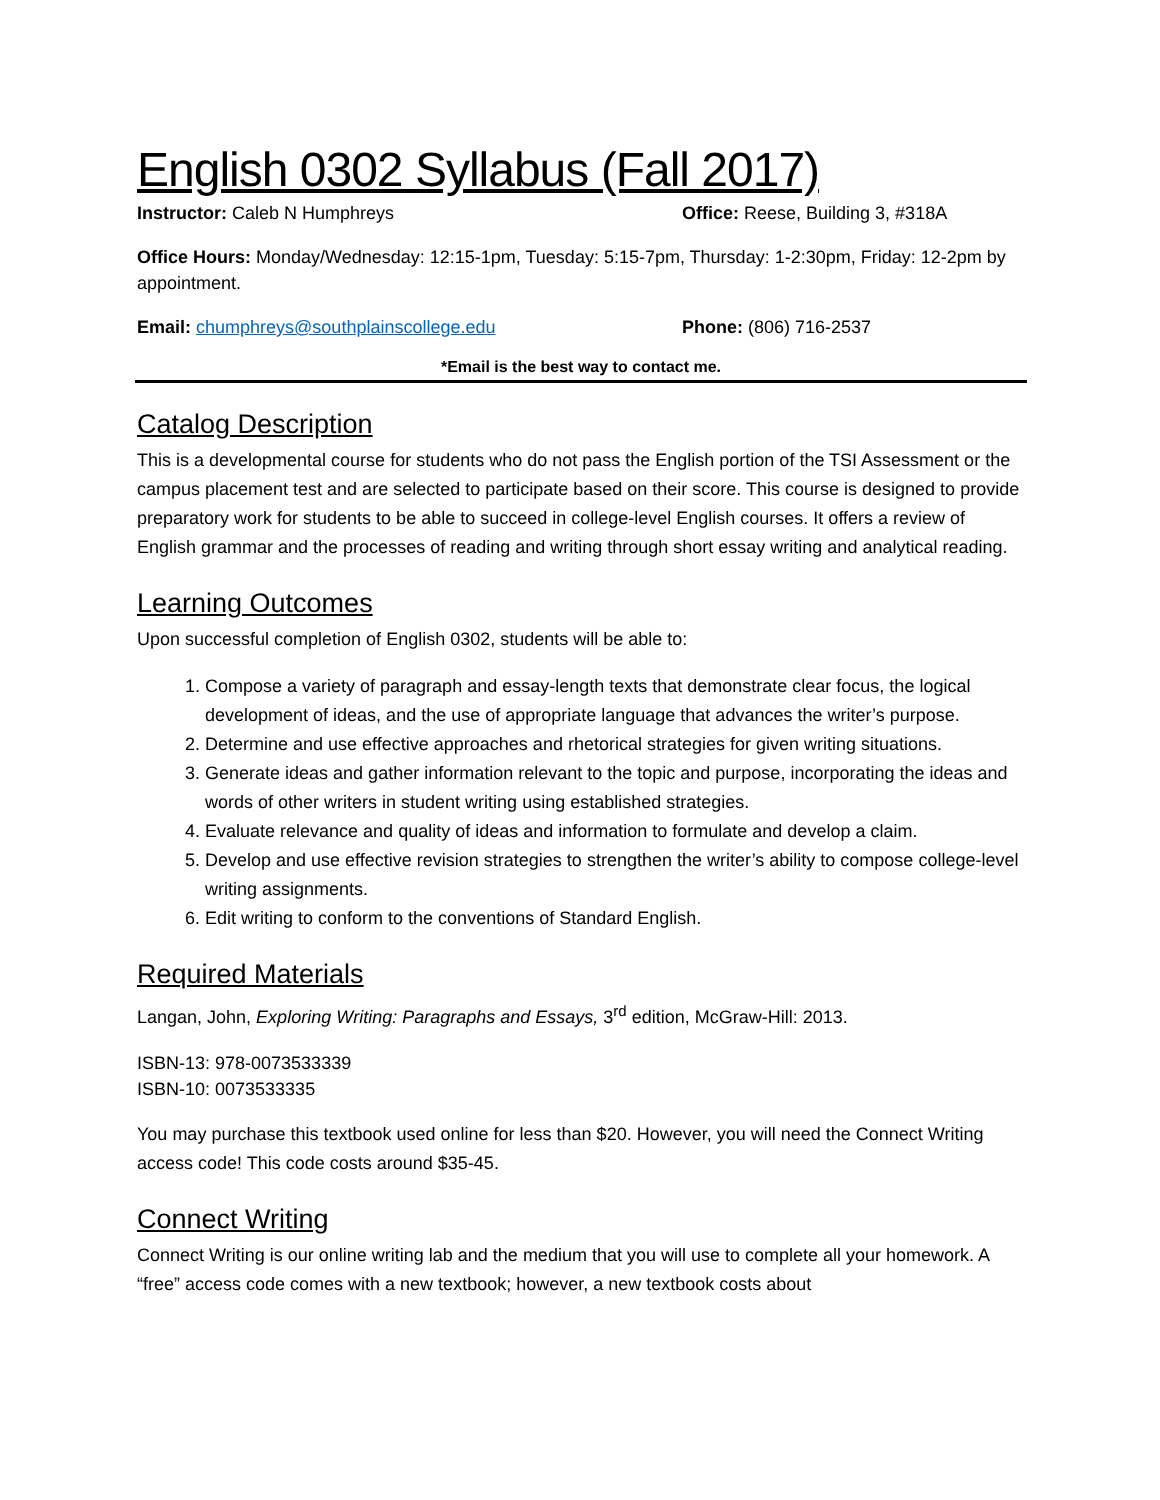English 0302 Syllabus (Fall 2017)
Instructor: Caleb N Humphreys Office: Reese, Building 3, #318A
Office Hours: Monday/Wednesday: 12:15-1pm, Tuesday: 5:15-7pm, Thursday: 1-2:30pm, Friday: 12-2pm by appointment.
Email: chumphreys@southplainscollege.edu Phone: (806) 716-2537
*Email is the best way to contact me.
Catalog Description
This is a developmental course for students who do not pass the English portion of the TSI Assessment or the campus placement test and are selected to participate based on their score. This course is designed to provide preparatory work for students to be able to succeed in college-level English courses. It offers a review of English grammar and the processes of reading and writing through short essay writing and analytical reading.
Learning Outcomes
Upon successful completion of English 0302, students will be able to:
1. Compose a variety of paragraph and essay-length texts that demonstrate clear focus, the logical development of ideas, and the use of appropriate language that advances the writer’s purpose.
2. Determine and use effective approaches and rhetorical strategies for given writing situations.
3. Generate ideas and gather information relevant to the topic and purpose, incorporating the ideas and words of other writers in student writing using established strategies.
4. Evaluate relevance and quality of ideas and information to formulate and develop a claim.
5. Develop and use effective revision strategies to strengthen the writer’s ability to compose college-level writing assignments.
6. Edit writing to conform to the conventions of Standard English.
Required Materials
Langan, John, Exploring Writing: Paragraphs and Essays, 3<sup>rd</sup> edition, McGraw-Hill: 2013.
ISBN-13: 978-0073533339
ISBN-10: 0073533335
You may purchase this textbook used online for less than $20. However, you will need the Connect Writing access code! This code costs around $35-45.
Connect Writing
Connect Writing is our online writing lab and the medium that you will use to complete all your homework. A “free” access code comes with a new textbook; however, a new textbook costs about